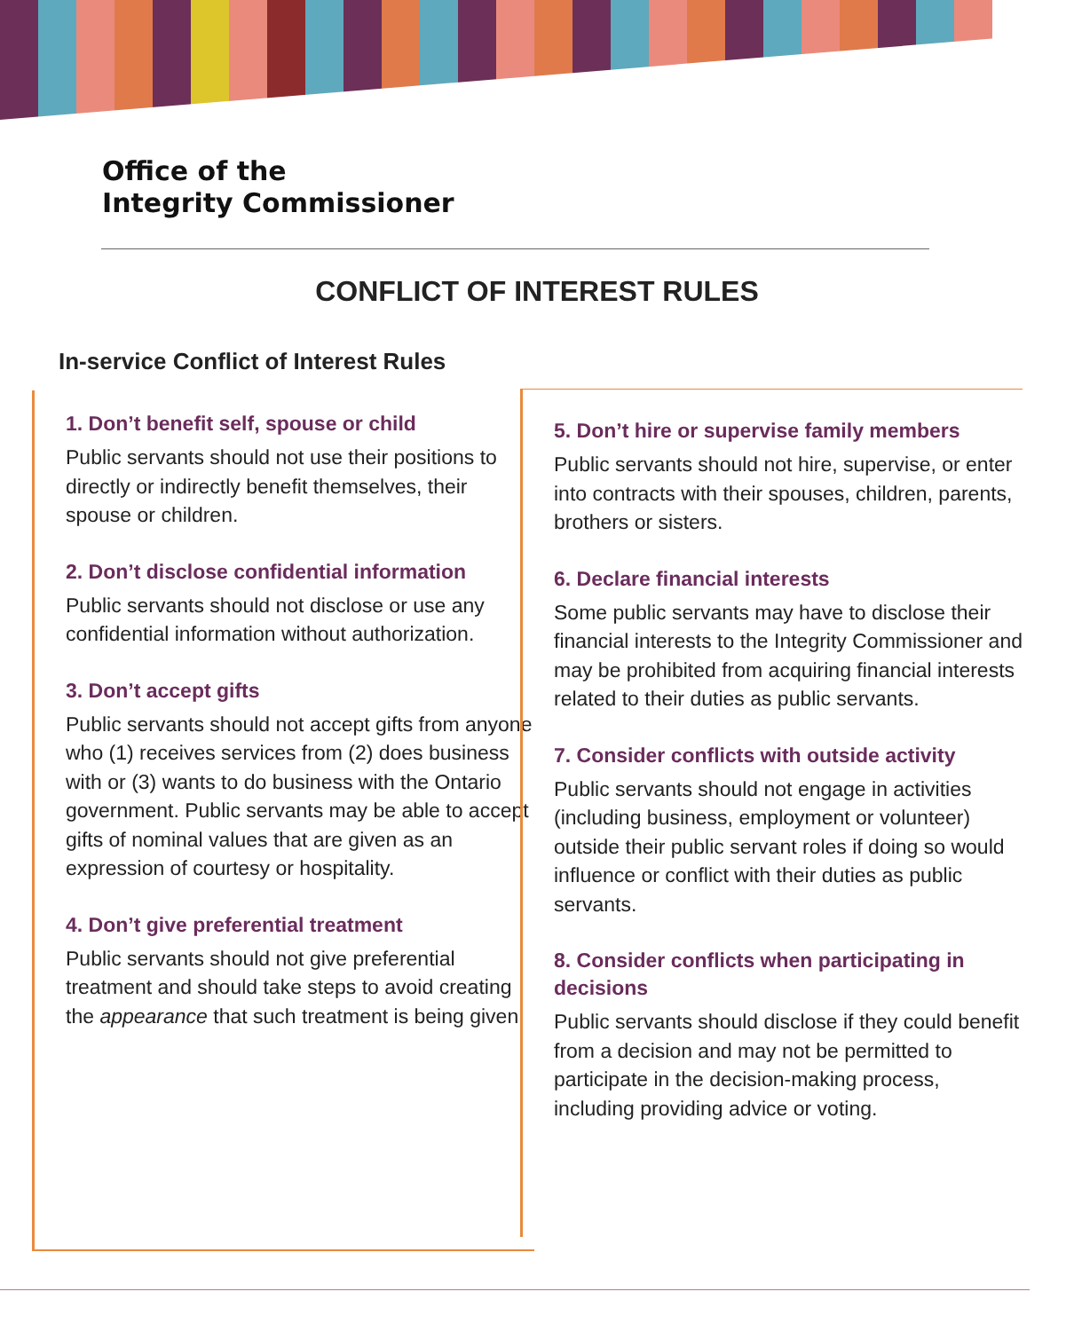Office of the
Integrity Commissioner
CONFLICT OF INTEREST RULES
In-service Conflict of Interest Rules
1. Don’t benefit self, spouse or child
Public servants should not use their positions to directly or indirectly benefit themselves, their spouse or children.
2. Don’t disclose confidential information
Public servants should not disclose or use any confidential information without authorization.
3. Don’t accept gifts
Public servants should not accept gifts from anyone who (1) receives services from (2) does business with or (3) wants to do business with the Ontario government. Public servants may be able to accept gifts of nominal values that are given as an expression of courtesy or hospitality.
4. Don’t give preferential treatment
Public servants should not give preferential treatment and should take steps to avoid creating the appearance that such treatment is being given.
5. Don’t hire or supervise family members
Public servants should not hire, supervise, or enter into contracts with their spouses, children, parents, brothers or sisters.
6. Declare financial interests
Some public servants may have to disclose their financial interests to the Integrity Commissioner and may be prohibited from acquiring financial interests related to their duties as public servants.
7. Consider conflicts with outside activity
Public servants should not engage in activities (including business, employment or volunteer) outside their public servant roles if doing so would influence or conflict with their duties as public servants.
8. Consider conflicts when participating in decisions
Public servants should disclose if they could benefit from a decision and may not be permitted to participate in the decision-making process, including providing advice or voting.